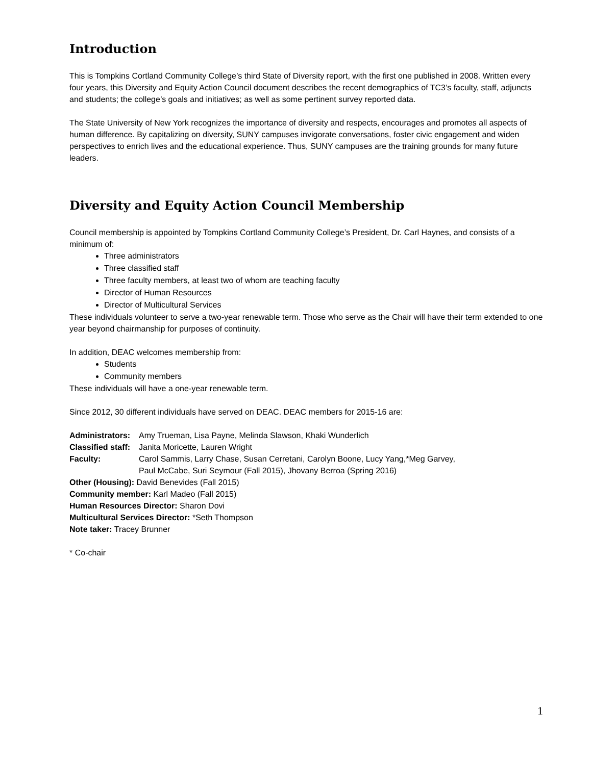Introduction
This is Tompkins Cortland Community College’s third State of Diversity report, with the first one published in 2008. Written every four years, this Diversity and Equity Action Council document describes the recent demographics of TC3’s faculty, staff, adjuncts and students; the college’s goals and initiatives; as well as some pertinent survey reported data.
The State University of New York recognizes the importance of diversity and respects, encourages and promotes all aspects of human difference. By capitalizing on diversity, SUNY campuses invigorate conversations, foster civic engagement and widen perspectives to enrich lives and the educational experience. Thus, SUNY campuses are the training grounds for many future leaders.
Diversity and Equity Action Council Membership
Council membership is appointed by Tompkins Cortland Community College’s President, Dr. Carl Haynes, and consists of a minimum of:
Three administrators
Three classified staff
Three faculty members, at least two of whom are teaching faculty
Director of Human Resources
Director of Multicultural Services
These individuals volunteer to serve a two-year renewable term. Those who serve as the Chair will have their term extended to one year beyond chairmanship for purposes of continuity.
In addition, DEAC welcomes membership from:
Students
Community members
These individuals will have a one-year renewable term.
Since 2012, 30 different individuals have served on DEAC. DEAC members for 2015-16 are:
Administrators: Amy Trueman, Lisa Payne, Melinda Slawson, Khaki Wunderlich
Classified staff: Janita Moricette, Lauren Wright
Faculty: Carol Sammis, Larry Chase, Susan Cerretani, Carolyn Boone, Lucy Yang,*Meg Garvey,
Paul McCabe, Suri Seymour (Fall 2015), Jhovany Berroa (Spring 2016)
Other (Housing): David Benevides (Fall 2015)
Community member: Karl Madeo (Fall 2015)
Human Resources Director: Sharon Dovi
Multicultural Services Director: *Seth Thompson
Note taker: Tracey Brunner
* Co-chair
1